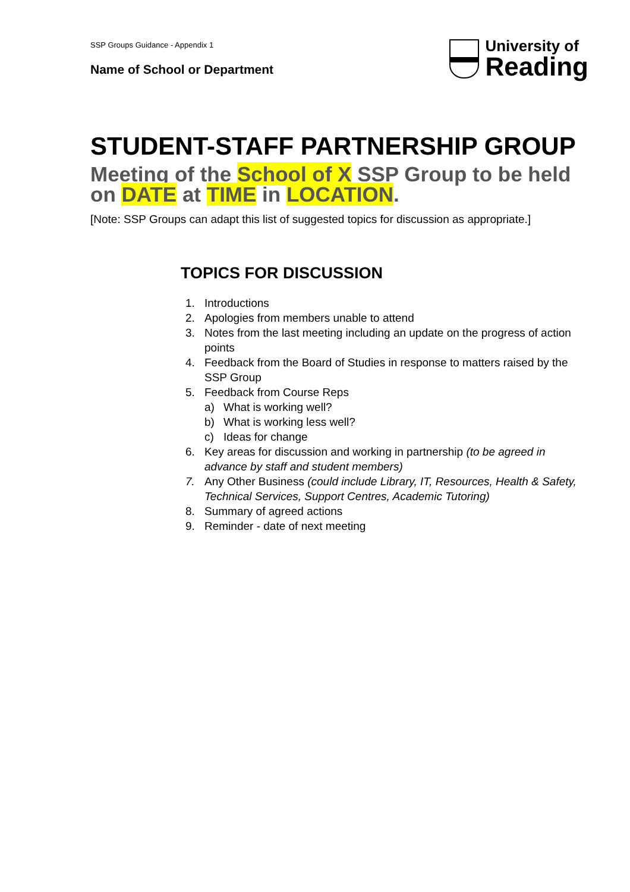SSP Groups Guidance - Appendix 1
Name of School or Department
University of
Reading
STUDENT-STAFF PARTNERSHIP GROUP
Meeting of the School of X SSP Group to be held on DATE at TIME in LOCATION.
[Note: SSP Groups can adapt this list of suggested topics for discussion as appropriate.]
TOPICS FOR DISCUSSION
1. Introductions
2. Apologies from members unable to attend
3. Notes from the last meeting including an update on the progress of action points
4. Feedback from the Board of Studies in response to matters raised by the SSP Group
5. Feedback from Course Reps
a) What is working well?
b) What is working less well?
c) Ideas for change
6. Key areas for discussion and working in partnership (to be agreed in advance by staff and student members)
7. Any Other Business (could include Library, IT, Resources, Health & Safety, Technical Services, Support Centres, Academic Tutoring)
8. Summary of agreed actions
9. Reminder - date of next meeting